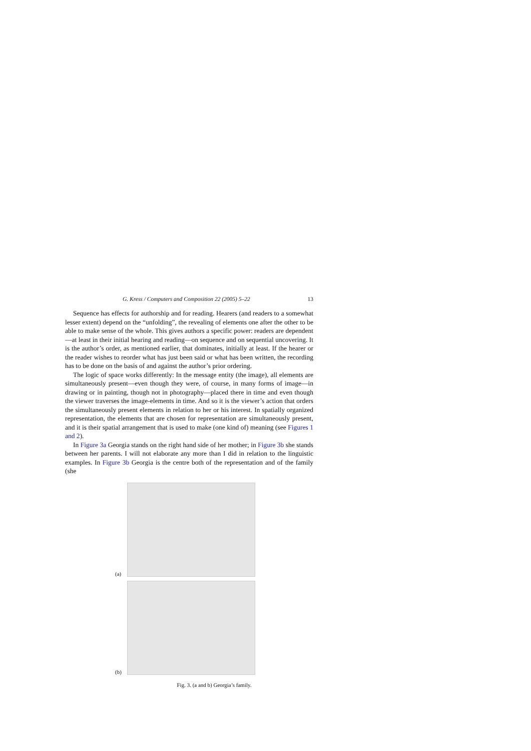G. Kress / Computers and Composition 22 (2005) 5–22 13
Sequence has effects for authorship and for reading. Hearers (and readers to a somewhat lesser extent) depend on the “unfolding”, the revealing of elements one after the other to be able to make sense of the whole. This gives authors a specific power: readers are dependent—at least in their initial hearing and reading—on sequence and on sequential uncovering. It is the author’s order, as mentioned earlier, that dominates, initially at least. If the hearer or the reader wishes to reorder what has just been said or what has been written, the recording has to be done on the basis of and against the author’s prior ordering.
The logic of space works differently: In the message entity (the image), all elements are simultaneously present—even though they were, of course, in many forms of image—in drawing or in painting, though not in photography—placed there in time and even though the viewer traverses the image-elements in time. And so it is the viewer’s action that orders the simultaneously present elements in relation to her or his interest. In spatially organized representation, the elements that are chosen for representation are simultaneously present, and it is their spatial arrangement that is used to make (one kind of) meaning (see Figures 1 and 2).
In Figure 3a Georgia stands on the right hand side of her mother; in Figure 3b she stands between her parents. I will not elaborate any more than I did in relation to the linguistic examples. In Figure 3b Georgia is the centre both of the representation and of the family (she
(a)
(b)
Fig. 3. (a and b) Georgia’s family.